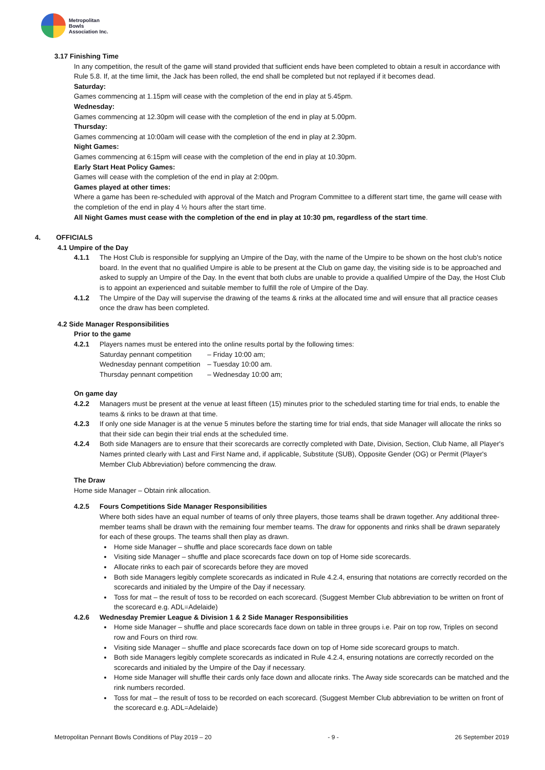Metropolitan
Bowls
Association Inc.
3.17 Finishing Time
In any competition, the result of the game will stand provided that sufficient ends have been completed to obtain a result in accordance with Rule 5.8. If, at the time limit, the Jack has been rolled, the end shall be completed but not replayed if it becomes dead.
Saturday:
Games commencing at 1.15pm will cease with the completion of the end in play at 5.45pm.
Wednesday:
Games commencing at 12.30pm will cease with the completion of the end in play at 5.00pm.
Thursday:
Games commencing at 10:00am will cease with the completion of the end in play at 2.30pm.
Night Games:
Games commencing at 6:15pm will cease with the completion of the end in play at 10.30pm.
Early Start Heat Policy Games:
Games will cease with the completion of the end in play at 2:00pm.
Games played at other times:
Where a game has been re-scheduled with approval of the Match and Program Committee to a different start time, the game will cease with the completion of the end in play 4 ½ hours after the start time.
All Night Games must cease with the completion of the end in play at 10:30 pm, regardless of the start time.
4. OFFICIALS
4.1 Umpire of the Day
4.1.1 The Host Club is responsible for supplying an Umpire of the Day, with the name of the Umpire to be shown on the host club's notice board. In the event that no qualified Umpire is able to be present at the Club on game day, the visiting side is to be approached and asked to supply an Umpire of the Day. In the event that both clubs are unable to provide a qualified Umpire of the Day, the Host Club is to appoint an experienced and suitable member to fulfill the role of Umpire of the Day.
4.1.2 The Umpire of the Day will supervise the drawing of the teams & rinks at the allocated time and will ensure that all practice ceases once the draw has been completed.
4.2 Side Manager Responsibilities
Prior to the game
4.2.1 Players names must be entered into the online results portal by the following times:
Saturday pennant competition – Friday 10:00 am;
Wednesday pennant competition – Tuesday 10:00 am.
Thursday pennant competition – Wednesday 10:00 am;
On game day
4.2.2 Managers must be present at the venue at least fifteen (15) minutes prior to the scheduled starting time for trial ends, to enable the teams & rinks to be drawn at that time.
4.2.3 If only one side Manager is at the venue 5 minutes before the starting time for trial ends, that side Manager will allocate the rinks so that their side can begin their trial ends at the scheduled time.
4.2.4 Both side Managers are to ensure that their scorecards are correctly completed with Date, Division, Section, Club Name, all Player's Names printed clearly with Last and First Name and, if applicable, Substitute (SUB), Opposite Gender (OG) or Permit (Player's Member Club Abbreviation) before commencing the draw.
The Draw
Home side Manager – Obtain rink allocation.
4.2.5 Fours Competitions Side Manager Responsibilities
Where both sides have an equal number of teams of only three players, those teams shall be drawn together. Any additional three-member teams shall be drawn with the remaining four member teams. The draw for opponents and rinks shall be drawn separately for each of these groups. The teams shall then play as drawn.
Home side Manager – shuffle and place scorecards face down on table
Visiting side Manager – shuffle and place scorecards face down on top of Home side scorecards.
Allocate rinks to each pair of scorecards before they are moved
Both side Managers legibly complete scorecards as indicated in Rule 4.2.4, ensuring that notations are correctly recorded on the scorecards and initialed by the Umpire of the Day if necessary.
Toss for mat – the result of toss to be recorded on each scorecard. (Suggest Member Club abbreviation to be written on front of the scorecard e.g. ADL=Adelaide)
4.2.6 Wednesday Premier League & Division 1 & 2 Side Manager Responsibilities
Home side Manager – shuffle and place scorecards face down on table in three groups i.e. Pair on top row, Triples on second row and Fours on third row.
Visiting side Manager – shuffle and place scorecards face down on top of Home side scorecard groups to match.
Both side Managers legibly complete scorecards as indicated in Rule 4.2.4, ensuring notations are correctly recorded on the scorecards and initialed by the Umpire of the Day if necessary.
Home side Manager will shuffle their cards only face down and allocate rinks. The Away side scorecards can be matched and the rink numbers recorded.
Toss for mat – the result of toss to be recorded on each scorecard. (Suggest Member Club abbreviation to be written on front of the scorecard e.g. ADL=Adelaide)
Metropolitan Pennant Bowls Conditions of Play 2019 – 20 - 9 - 26 September 2019